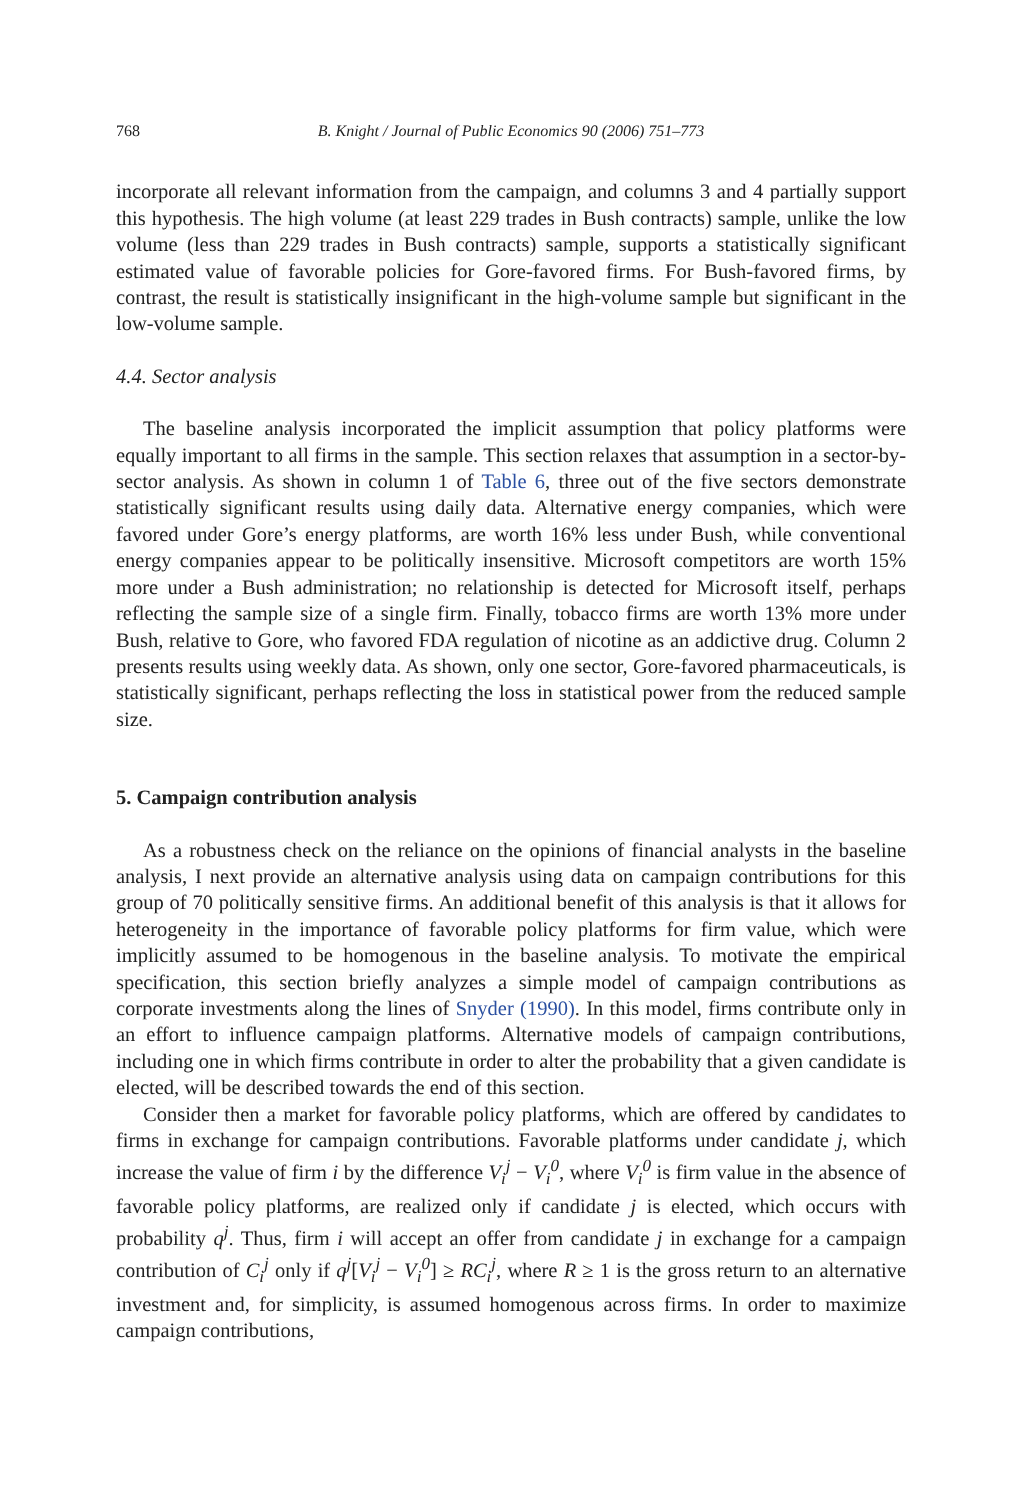768 B. Knight / Journal of Public Economics 90 (2006) 751–773
incorporate all relevant information from the campaign, and columns 3 and 4 partially support this hypothesis. The high volume (at least 229 trades in Bush contracts) sample, unlike the low volume (less than 229 trades in Bush contracts) sample, supports a statistically significant estimated value of favorable policies for Gore-favored firms. For Bush-favored firms, by contrast, the result is statistically insignificant in the high-volume sample but significant in the low-volume sample.
4.4. Sector analysis
The baseline analysis incorporated the implicit assumption that policy platforms were equally important to all firms in the sample. This section relaxes that assumption in a sector-by-sector analysis. As shown in column 1 of Table 6, three out of the five sectors demonstrate statistically significant results using daily data. Alternative energy companies, which were favored under Gore’s energy platforms, are worth 16% less under Bush, while conventional energy companies appear to be politically insensitive. Microsoft competitors are worth 15% more under a Bush administration; no relationship is detected for Microsoft itself, perhaps reflecting the sample size of a single firm. Finally, tobacco firms are worth 13% more under Bush, relative to Gore, who favored FDA regulation of nicotine as an addictive drug. Column 2 presents results using weekly data. As shown, only one sector, Gore-favored pharmaceuticals, is statistically significant, perhaps reflecting the loss in statistical power from the reduced sample size.
5. Campaign contribution analysis
As a robustness check on the reliance on the opinions of financial analysts in the baseline analysis, I next provide an alternative analysis using data on campaign contributions for this group of 70 politically sensitive firms. An additional benefit of this analysis is that it allows for heterogeneity in the importance of favorable policy platforms for firm value, which were implicitly assumed to be homogenous in the baseline analysis. To motivate the empirical specification, this section briefly analyzes a simple model of campaign contributions as corporate investments along the lines of Snyder (1990). In this model, firms contribute only in an effort to influence campaign platforms. Alternative models of campaign contributions, including one in which firms contribute in order to alter the probability that a given candidate is elected, will be described towards the end of this section.
Consider then a market for favorable policy platforms, which are offered by candidates to firms in exchange for campaign contributions. Favorable platforms under candidate j, which increase the value of firm i by the difference V<sub>i</sub><sup>j</sup> − V<sub>i</sub><sup>0</sup>, where V<sub>i</sub><sup>0</sup> is firm value in the absence of favorable policy platforms, are realized only if candidate j is elected, which occurs with probability q<sup>j</sup>. Thus, firm i will accept an offer from candidate j in exchange for a campaign contribution of C<sub>i</sub><sup>j</sup> only if q<sup>j</sup>[V<sub>i</sub><sup>j</sup> − V<sub>i</sub><sup>0</sup>] ≥ RC<sub>i</sub><sup>j</sup>, where R ≥ 1 is the gross return to an alternative investment and, for simplicity, is assumed homogenous across firms. In order to maximize campaign contributions,